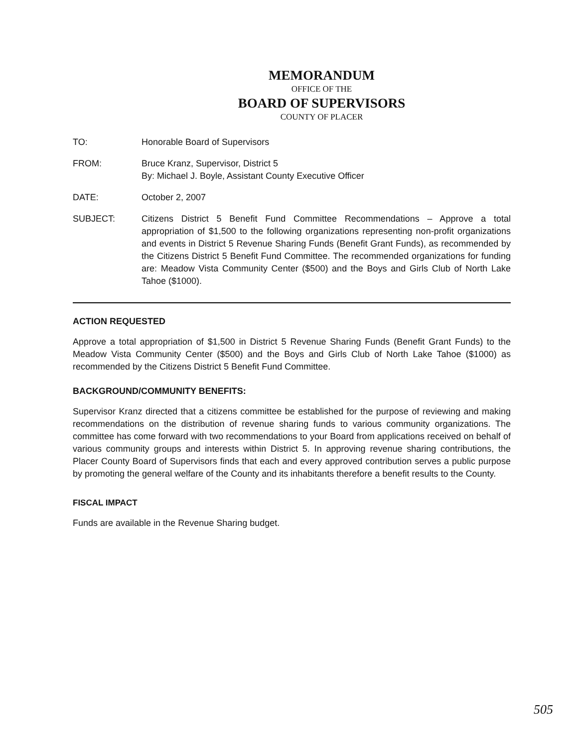MEMORANDUM
OFFICE OF THE
BOARD OF SUPERVISORS
COUNTY OF PLACER
TO: Honorable Board of Supervisors
FROM: Bruce Kranz, Supervisor, District 5
By: Michael J. Boyle, Assistant County Executive Officer
DATE: October 2, 2007
SUBJECT: Citizens District 5 Benefit Fund Committee Recommendations – Approve a total appropriation of $1,500 to the following organizations representing non-profit organizations and events in District 5 Revenue Sharing Funds (Benefit Grant Funds), as recommended by the Citizens District 5 Benefit Fund Committee. The recommended organizations for funding are: Meadow Vista Community Center ($500) and the Boys and Girls Club of North Lake Tahoe ($1000).
ACTION REQUESTED
Approve a total appropriation of $1,500 in District 5 Revenue Sharing Funds (Benefit Grant Funds) to the Meadow Vista Community Center ($500) and the Boys and Girls Club of North Lake Tahoe ($1000) as recommended by the Citizens District 5 Benefit Fund Committee.
BACKGROUND/COMMUNITY BENEFITS:
Supervisor Kranz directed that a citizens committee be established for the purpose of reviewing and making recommendations on the distribution of revenue sharing funds to various community organizations. The committee has come forward with two recommendations to your Board from applications received on behalf of various community groups and interests within District 5. In approving revenue sharing contributions, the Placer County Board of Supervisors finds that each and every approved contribution serves a public purpose by promoting the general welfare of the County and its inhabitants therefore a benefit results to the County.
FISCAL IMPACT
Funds are available in the Revenue Sharing budget.
505